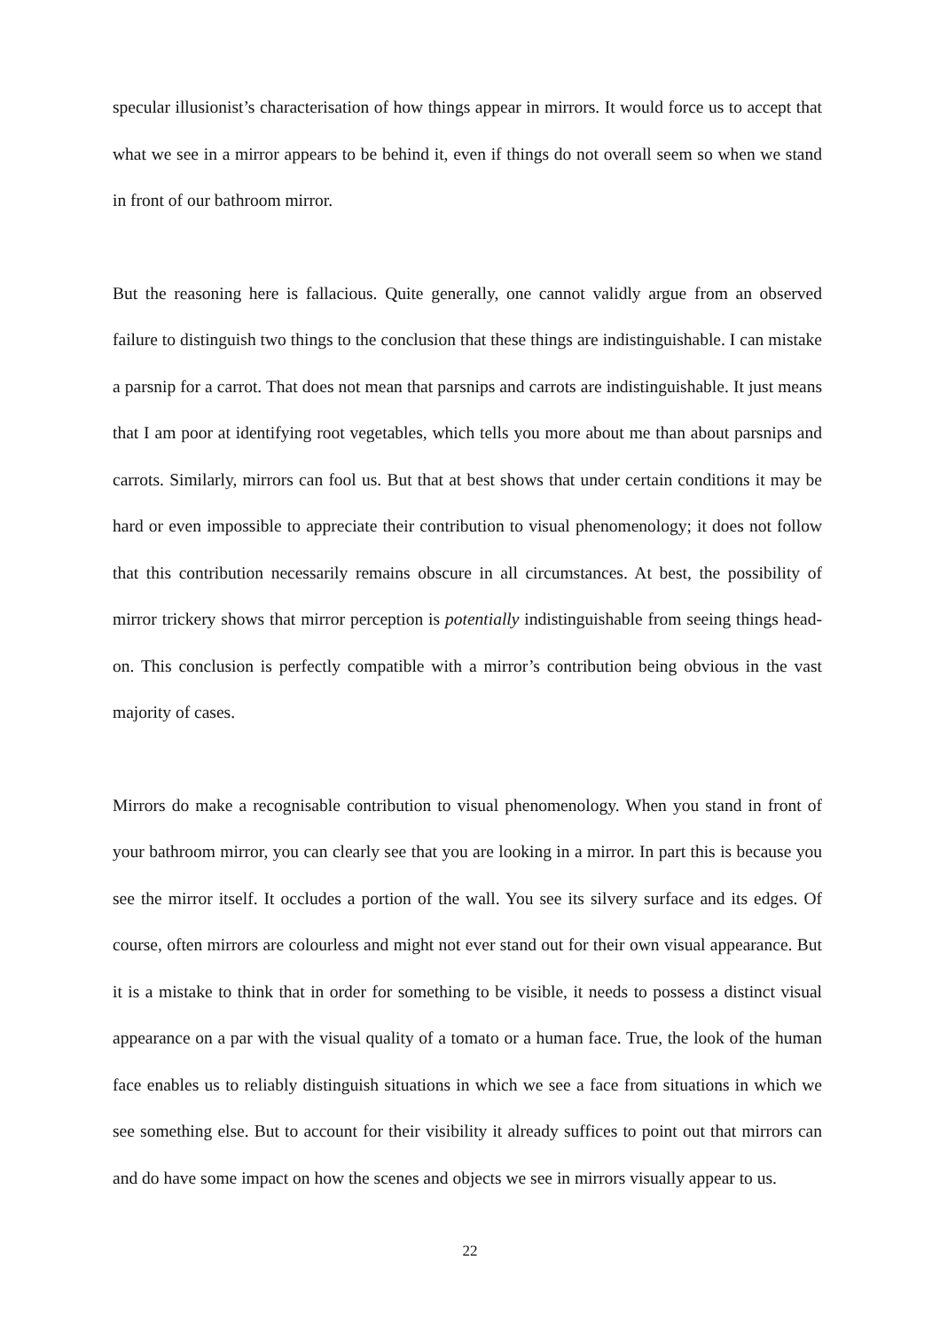specular illusionist’s characterisation of how things appear in mirrors. It would force us to accept that what we see in a mirror appears to be behind it, even if things do not overall seem so when we stand in front of our bathroom mirror.
But the reasoning here is fallacious. Quite generally, one cannot validly argue from an observed failure to distinguish two things to the conclusion that these things are indistinguishable. I can mistake a parsnip for a carrot. That does not mean that parsnips and carrots are indistinguishable. It just means that I am poor at identifying root vegetables, which tells you more about me than about parsnips and carrots. Similarly, mirrors can fool us. But that at best shows that under certain conditions it may be hard or even impossible to appreciate their contribution to visual phenomenology; it does not follow that this contribution necessarily remains obscure in all circumstances. At best, the possibility of mirror trickery shows that mirror perception is potentially indistinguishable from seeing things head-on. This conclusion is perfectly compatible with a mirror’s contribution being obvious in the vast majority of cases.
Mirrors do make a recognisable contribution to visual phenomenology. When you stand in front of your bathroom mirror, you can clearly see that you are looking in a mirror. In part this is because you see the mirror itself. It occludes a portion of the wall. You see its silvery surface and its edges. Of course, often mirrors are colourless and might not ever stand out for their own visual appearance. But it is a mistake to think that in order for something to be visible, it needs to possess a distinct visual appearance on a par with the visual quality of a tomato or a human face. True, the look of the human face enables us to reliably distinguish situations in which we see a face from situations in which we see something else. But to account for their visibility it already suffices to point out that mirrors can and do have some impact on how the scenes and objects we see in mirrors visually appear to us.
22